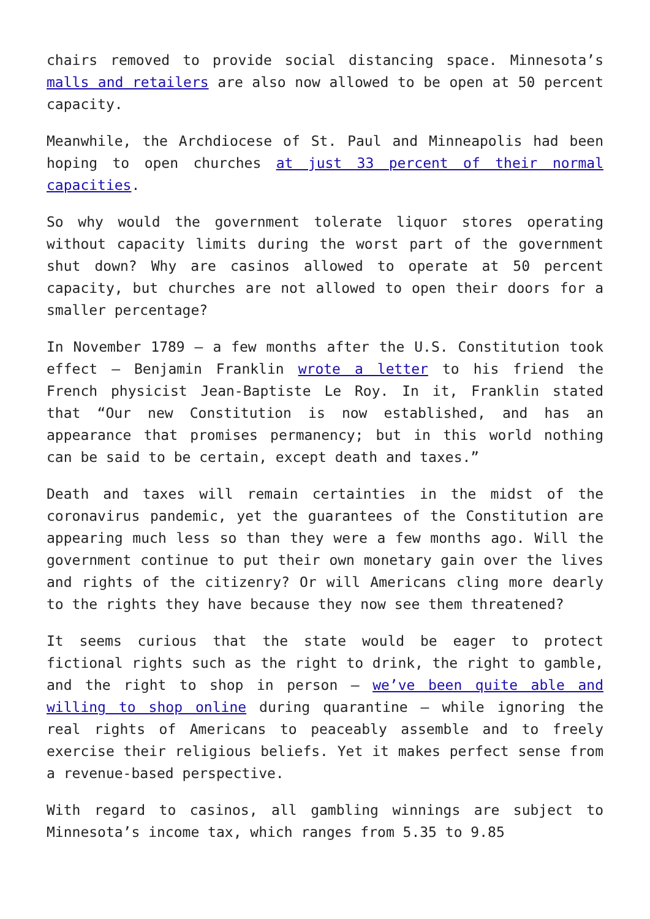chairs removed to provide social distancing space. Minnesota’s malls and retailers are also now allowed to be open at 50 percent capacity.
Meanwhile, the Archdiocese of St. Paul and Minneapolis had been hoping to open churches at just 33 percent of their normal capacities.
So why would the government tolerate liquor stores operating without capacity limits during the worst part of the government shut down? Why are casinos allowed to operate at 50 percent capacity, but churches are not allowed to open their doors for a smaller percentage?
In November 1789 – a few months after the U.S. Constitution took effect – Benjamin Franklin wrote a letter to his friend the French physicist Jean-Baptiste Le Roy. In it, Franklin stated that “Our new Constitution is now established, and has an appearance that promises permanency; but in this world nothing can be said to be certain, except death and taxes.”
Death and taxes will remain certainties in the midst of the coronavirus pandemic, yet the guarantees of the Constitution are appearing much less so than they were a few months ago. Will the government continue to put their own monetary gain over the lives and rights of the citizenry? Or will Americans cling more dearly to the rights they have because they now see them threatened?
It seems curious that the state would be eager to protect fictional rights such as the right to drink, the right to gamble, and the right to shop in person – we’ve been quite able and willing to shop online during quarantine – while ignoring the real rights of Americans to peaceably assemble and to freely exercise their religious beliefs. Yet it makes perfect sense from a revenue-based perspective.
With regard to casinos, all gambling winnings are subject to Minnesota’s income tax, which ranges from 5.35 to 9.85